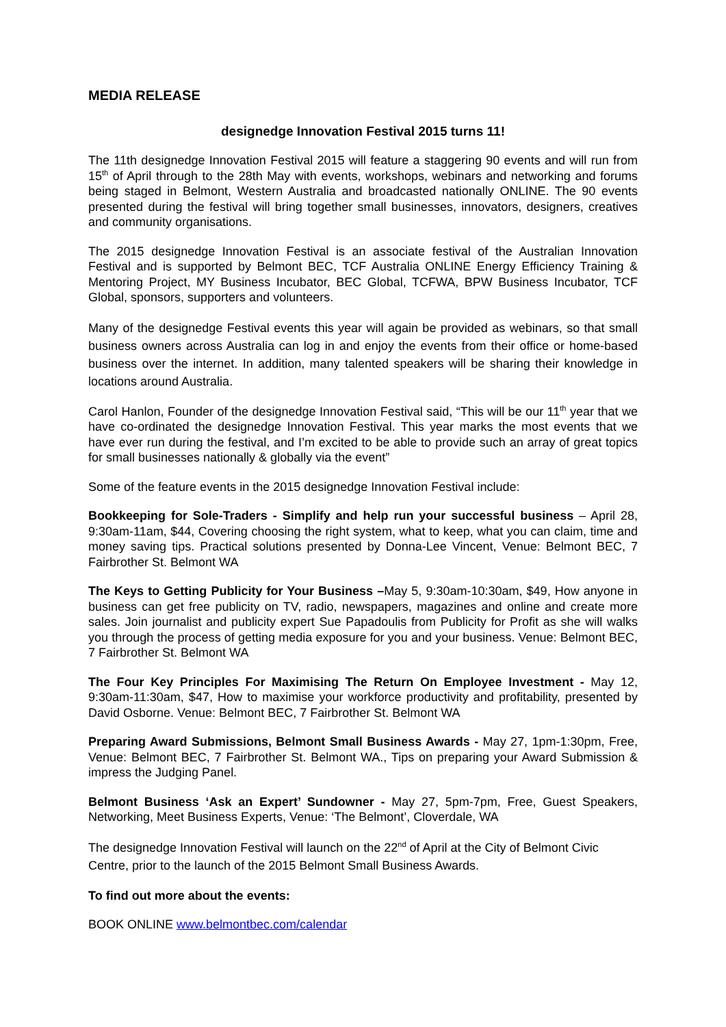MEDIA RELEASE
designedge Innovation Festival 2015 turns 11!
The 11th designedge Innovation Festival 2015 will feature a staggering 90 events and will run from 15<sup>th</sup> of April through to the 28th May with events, workshops, webinars and networking and forums being staged in Belmont, Western Australia and broadcasted nationally ONLINE. The 90 events presented during the festival will bring together small businesses, innovators, designers, creatives and community organisations.
The 2015 designedge Innovation Festival is an associate festival of the Australian Innovation Festival and is supported by Belmont BEC, TCF Australia ONLINE Energy Efficiency Training & Mentoring Project, MY Business Incubator, BEC Global, TCFWA, BPW Business Incubator, TCF Global, sponsors, supporters and volunteers.
Many of the designedge Festival events this year will again be provided as webinars, so that small business owners across Australia can log in and enjoy the events from their office or home-based business over the internet. In addition, many talented speakers will be sharing their knowledge in locations around Australia.
Carol Hanlon, Founder of the designedge Innovation Festival said, “This will be our 11<sup>th</sup> year that we have co-ordinated the designedge Innovation Festival. This year marks the most events that we have ever run during the festival, and I’m excited to be able to provide such an array of great topics for small businesses nationally & globally via the event”
Some of the feature events in the 2015 designedge Innovation Festival include:
Bookkeeping for Sole-Traders - Simplify and help run your successful business – April 28, 9:30am-11am, $44, Covering choosing the right system, what to keep, what you can claim, time and money saving tips. Practical solutions presented by Donna-Lee Vincent, Venue: Belmont BEC, 7 Fairbrother St. Belmont WA
The Keys to Getting Publicity for Your Business –May 5, 9:30am-10:30am, $49, How anyone in business can get free publicity on TV, radio, newspapers, magazines and online and create more sales. Join journalist and publicity expert Sue Papadoulis from Publicity for Profit as she will walks you through the process of getting media exposure for you and your business. Venue: Belmont BEC, 7 Fairbrother St. Belmont WA
The Four Key Principles For Maximising The Return On Employee Investment - May 12, 9:30am-11:30am, $47, How to maximise your workforce productivity and profitability, presented by David Osborne. Venue: Belmont BEC, 7 Fairbrother St. Belmont WA
Preparing Award Submissions, Belmont Small Business Awards - May 27, 1pm-1:30pm, Free, Venue: Belmont BEC, 7 Fairbrother St. Belmont WA., Tips on preparing your Award Submission & impress the Judging Panel.
Belmont Business ‘Ask an Expert’ Sundowner - May 27, 5pm-7pm, Free, Guest Speakers, Networking, Meet Business Experts, Venue: ‘The Belmont’, Cloverdale, WA
The designedge Innovation Festival will launch on the 22<sup>nd</sup> of April at the City of Belmont Civic Centre, prior to the launch of the 2015 Belmont Small Business Awards.
To find out more about the events:
BOOK ONLINE www.belmontbec.com/calendar